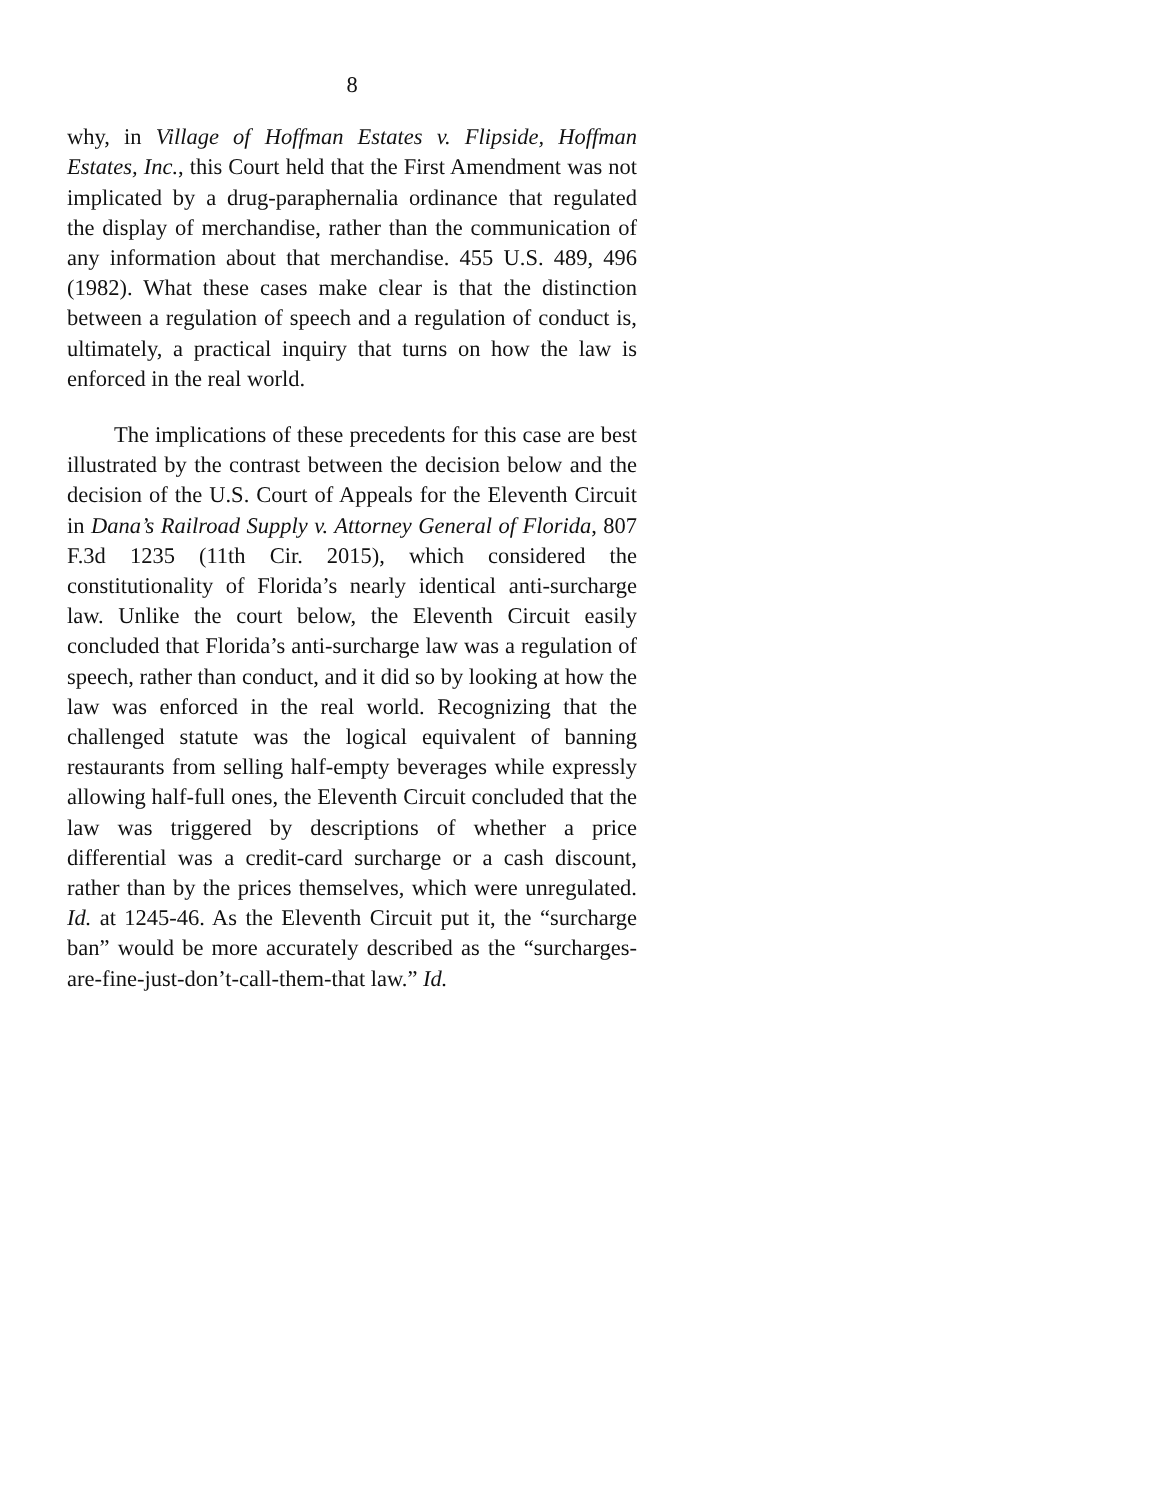8
why, in Village of Hoffman Estates v. Flipside, Hoffman Estates, Inc., this Court held that the First Amendment was not implicated by a drug-paraphernalia ordinance that regulated the display of merchandise, rather than the communication of any information about that merchandise. 455 U.S. 489, 496 (1982). What these cases make clear is that the distinction between a regulation of speech and a regulation of conduct is, ultimately, a practical inquiry that turns on how the law is enforced in the real world.
The implications of these precedents for this case are best illustrated by the contrast between the decision below and the decision of the U.S. Court of Appeals for the Eleventh Circuit in Dana’s Railroad Supply v. Attorney General of Florida, 807 F.3d 1235 (11th Cir. 2015), which considered the constitutionality of Florida’s nearly identical anti-surcharge law. Unlike the court below, the Eleventh Circuit easily concluded that Florida’s anti-surcharge law was a regulation of speech, rather than conduct, and it did so by looking at how the law was enforced in the real world. Recognizing that the challenged statute was the logical equivalent of banning restaurants from selling half-empty beverages while expressly allowing half-full ones, the Eleventh Circuit concluded that the law was triggered by descriptions of whether a price differential was a credit-card surcharge or a cash discount, rather than by the prices themselves, which were unregulated. Id. at 1245-46. As the Eleventh Circuit put it, the “surcharge ban” would be more accurately described as the “surcharges-are-fine-just-don’t-call-them-that law.” Id.